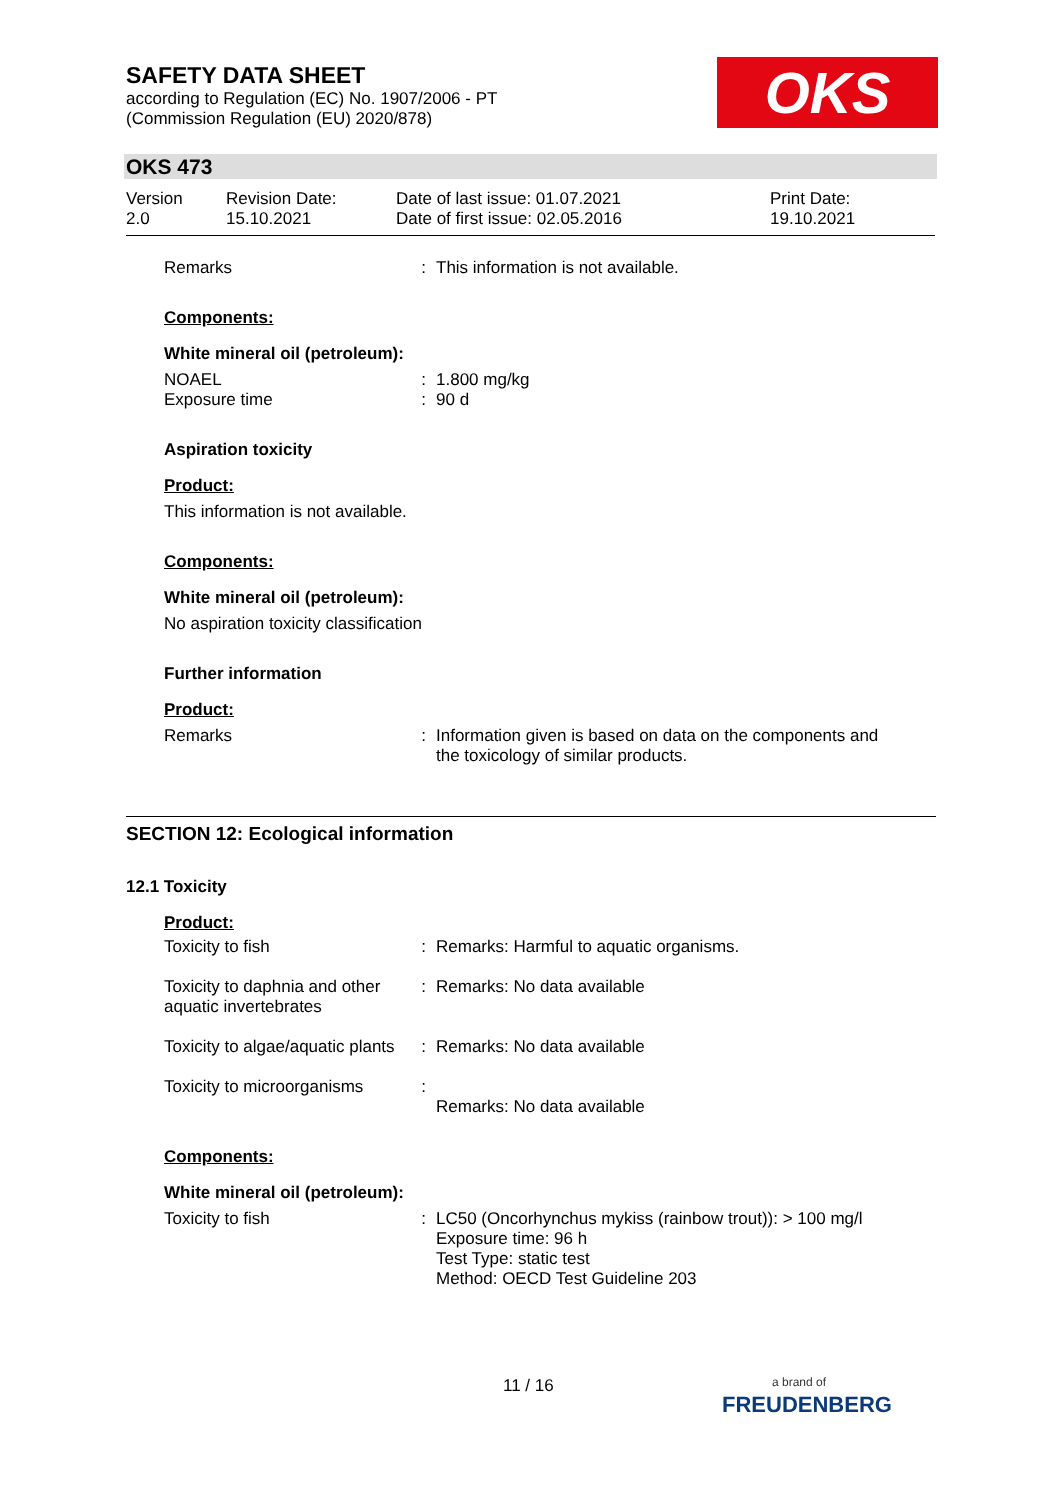SAFETY DATA SHEET
according to Regulation (EC) No. 1907/2006 - PT
(Commission Regulation (EU) 2020/878)
OKS
OKS 473
| Version 2.0 | Revision Date: 15.10.2021 | Date of last issue: 01.07.2021 Date of first issue: 02.05.2016 | Print Date: 19.10.2021 |
| Remarks | : | This information is not available. |
Components:
White mineral oil (petroleum):
| NOAEL | : | 1.800 mg/kg |
| Exposure time | : | 90 d |
Aspiration toxicity
Product:
This information is not available.
Components:
White mineral oil (petroleum):
No aspiration toxicity classification
Further information
Product:
| Remarks | : | Information given is based on data on the components and the toxicology of similar products. |
SECTION 12: Ecological information
12.1 Toxicity
Product:
| Toxicity to fish | : | Remarks: Harmful to aquatic organisms. |
| Toxicity to daphnia and other aquatic invertebrates | : | Remarks: No data available |
| Toxicity to algae/aquatic plants | : | Remarks: No data available |
| Toxicity to microorganisms | : | Remarks: No data available |
Components:
White mineral oil (petroleum):
| Toxicity to fish | : | LC50 (Oncorhynchus mykiss (rainbow trout)): > 100 mg/l Exposure time: 96 h Test Type: static test Method: OECD Test Guideline 203 |
11 / 16
a brand of
FREUDENBERG